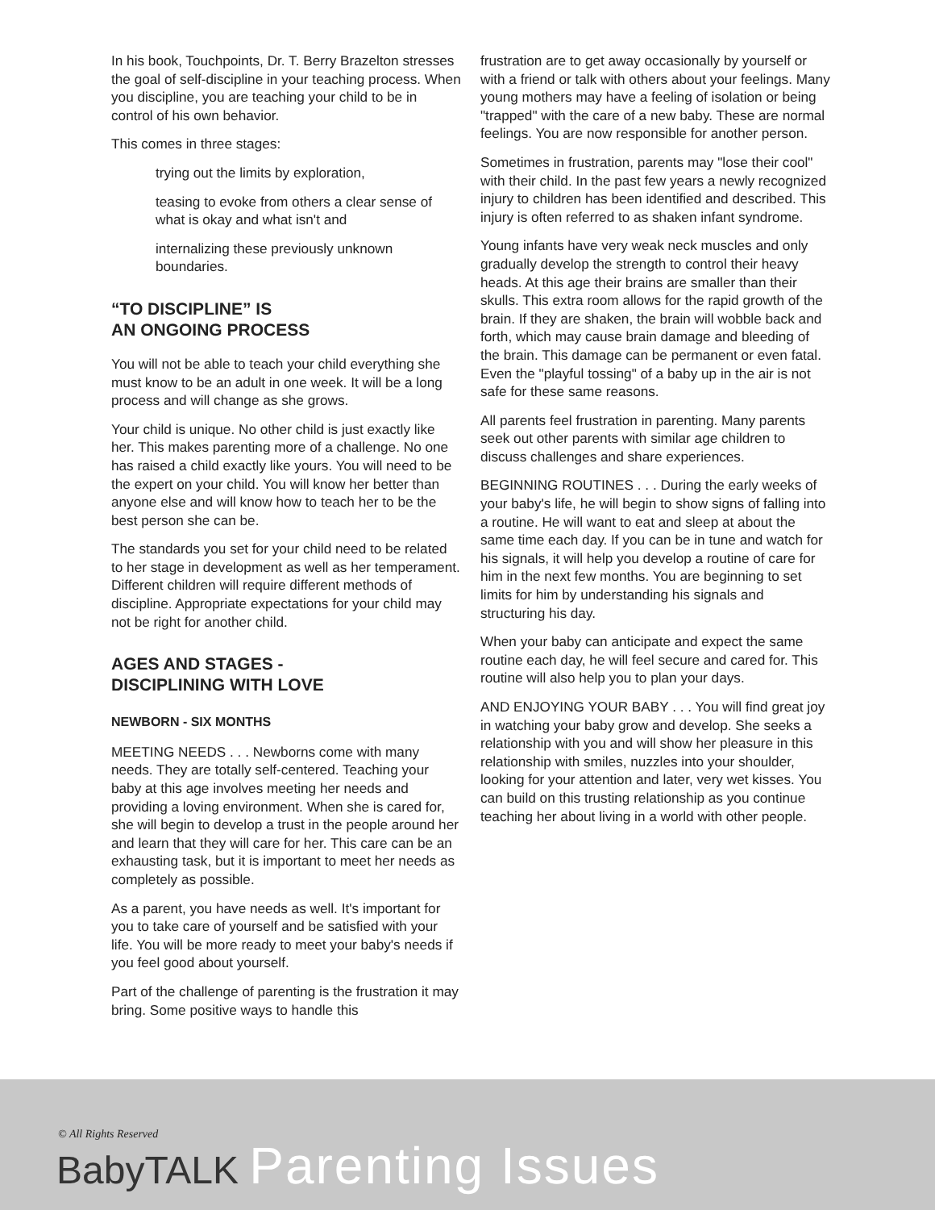In his book, Touchpoints, Dr. T. Berry Brazelton stresses the goal of self-discipline in your teaching process. When you discipline, you are teaching your child to be in control of his own behavior.
This comes in three stages:
trying out the limits by exploration,
teasing to evoke from others a clear sense of what is okay and what isn't and
internalizing these previously unknown boundaries.
“TO DISCIPLINE” IS
AN ONGOING PROCESS
You will not be able to teach your child everything she must know to be an adult in one week. It will be a long process and will change as she grows.
Your child is unique. No other child is just exactly like her. This makes parenting more of a challenge. No one has raised a child exactly like yours. You will need to be the expert on your child. You will know her better than anyone else and will know how to teach her to be the best person she can be.
The standards you set for your child need to be related to her stage in development as well as her temperament. Different children will require different methods of discipline. Appropriate expectations for your child may not be right for another child.
AGES AND STAGES -
DISCIPLINING WITH LOVE
NEWBORN - SIX MONTHS
MEETING NEEDS . . . Newborns come with many needs. They are totally self-centered. Teaching your baby at this age involves meeting her needs and providing a loving environment. When she is cared for, she will begin to develop a trust in the people around her and learn that they will care for her. This care can be an exhausting task, but it is important to meet her needs as completely as possible.
As a parent, you have needs as well. It's important for you to take care of yourself and be satisfied with your life. You will be more ready to meet your baby's needs if you feel good about yourself.
Part of the challenge of parenting is the frustration it may bring. Some positive ways to handle this
frustration are to get away occasionally by yourself or with a friend or talk with others about your feelings. Many young mothers may have a feeling of isolation or being "trapped" with the care of a new baby. These are normal feelings. You are now responsible for another person.
Sometimes in frustration, parents may "lose their cool" with their child. In the past few years a newly recognized injury to children has been identified and described. This injury is often referred to as shaken infant syndrome.
Young infants have very weak neck muscles and only gradually develop the strength to control their heavy heads. At this age their brains are smaller than their skulls. This extra room allows for the rapid growth of the brain. If they are shaken, the brain will wobble back and forth, which may cause brain damage and bleeding of the brain. This damage can be permanent or even fatal. Even the "playful tossing" of a baby up in the air is not safe for these same reasons.
All parents feel frustration in parenting. Many parents seek out other parents with similar age children to discuss challenges and share experiences.
BEGINNING ROUTINES . . . During the early weeks of your baby's life, he will begin to show signs of falling into a routine. He will want to eat and sleep at about the same time each day. If you can be in tune and watch for his signals, it will help you develop a routine of care for him in the next few months. You are beginning to set limits for him by understanding his signals and structuring his day.
When your baby can anticipate and expect the same routine each day, he will feel secure and cared for. This routine will also help you to plan your days.
AND ENJOYING YOUR BABY . . . You will find great joy in watching your baby grow and develop. She seeks a relationship with you and will show her pleasure in this relationship with smiles, nuzzles into your shoulder, looking for your attention and later, very wet kisses. You can build on this trusting relationship as you continue teaching her about living in a world with other people.
© All Rights Reserved
BabyTALK Parenting Issues